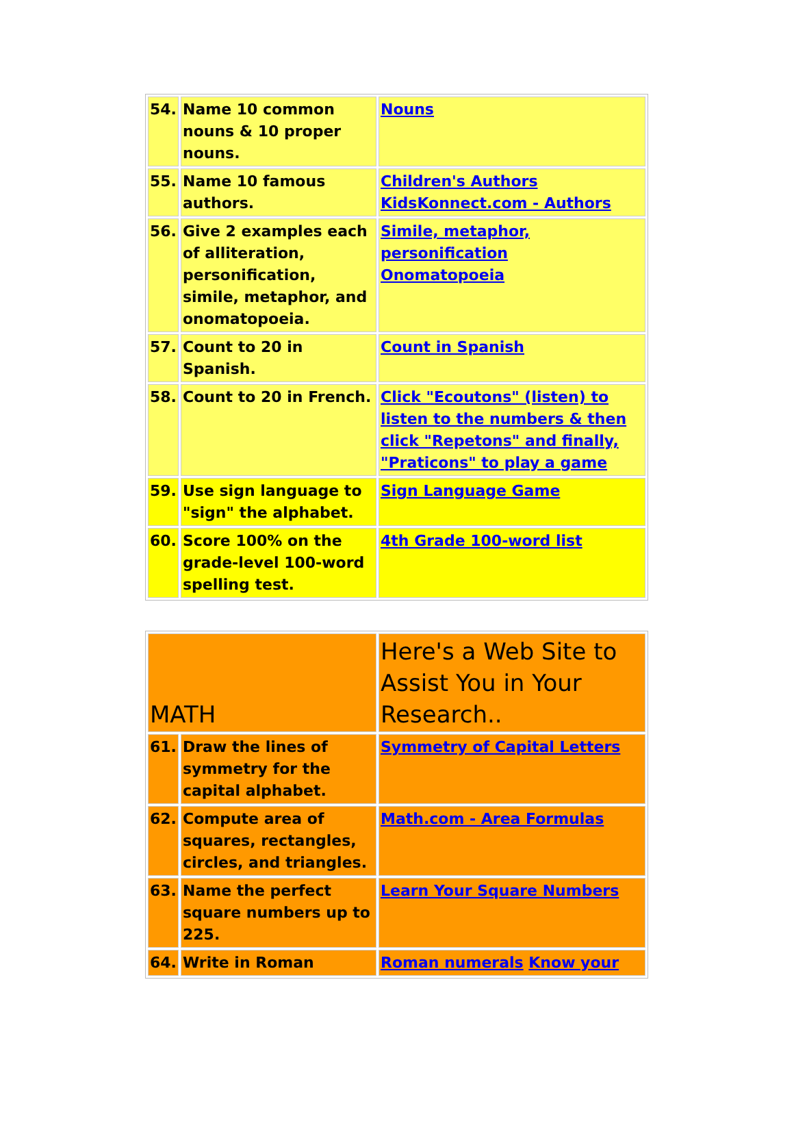| 54. | Name 10 common nouns & 10 proper nouns. | Nouns |
| 55. | Name 10 famous authors. | Children's Authors KidsKonnect.com - Authors |
| 56. | Give 2 examples each of alliteration, personification, simile, metaphor, and onomatopoeia. | Simile, metaphor, personification Onomatopoeia |
| 57. | Count to 20 in Spanish. | Count in Spanish |
| 58. | Count to 20 in French. | Click "Ecoutons" (listen) to listen to the numbers & then click "Repetons" and finally, "Praticons" to play a game |
| 59. | Use sign language to "sign" the alphabet. | Sign Language Game |
| 60. | Score 100% on the grade-level 100-word spelling test. | 4th Grade 100-word list |
| MATH | | Here's a Web Site to Assist You in Your Research.. |
| 61. | Draw the lines of symmetry for the capital alphabet. | Symmetry of Capital Letters |
| 62. | Compute area of squares, rectangles, circles, and triangles. | Math.com - Area Formulas |
| 63. | Name the perfect square numbers up to 225. | Learn Your Square Numbers |
| 64. | Write in Roman | Roman numerals Know your |